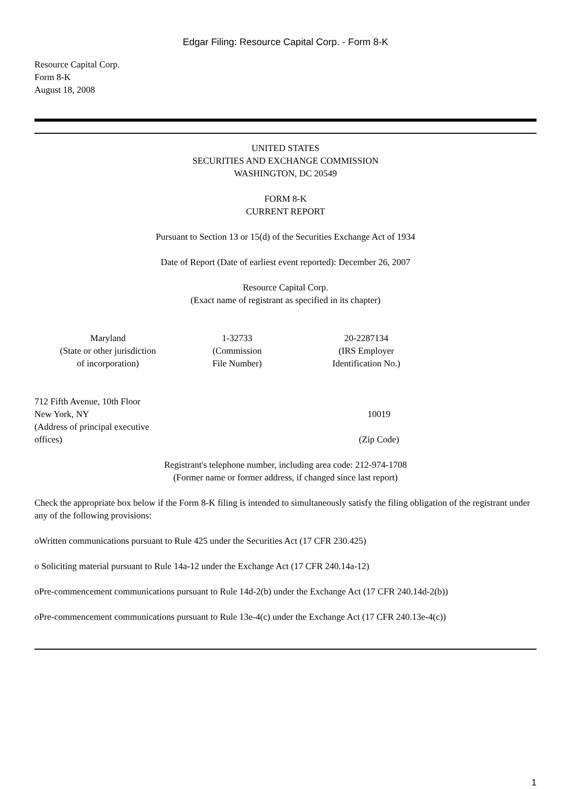Edgar Filing: Resource Capital Corp. - Form 8-K
Resource Capital Corp.
Form 8-K
August 18, 2008
UNITED STATES
SECURITIES AND EXCHANGE COMMISSION
WASHINGTON, DC 20549
FORM 8-K
CURRENT REPORT
Pursuant to Section 13 or 15(d) of the Securities Exchange Act of 1934
Date of Report (Date of earliest event reported): December 26, 2007
Resource Capital Corp.
(Exact name of registrant as specified in its chapter)
| Maryland (State or other jurisdiction of incorporation) | 1-32733 (Commission File Number) | 20-2287134 (IRS Employer Identification No.) |
| 712 Fifth Avenue, 10th Floor New York, NY (Address of principal executive offices) | 10019 (Zip Code) |
Registrant's telephone number, including area code: 212-974-1708
(Former name or former address, if changed since last report)
Check the appropriate box below if the Form 8-K filing is intended to simultaneously satisfy the filing obligation of the registrant under any of the following provisions:
oWritten communications pursuant to Rule 425 under the Securities Act (17 CFR 230.425)
o Soliciting material pursuant to Rule 14a-12 under the Exchange Act (17 CFR 240.14a-12)
oPre-commencement communications pursuant to Rule 14d-2(b) under the Exchange Act (17 CFR 240.14d-2(b))
oPre-commencement communications pursuant to Rule 13e-4(c) under the Exchange Act (17 CFR 240.13e-4(c))
1